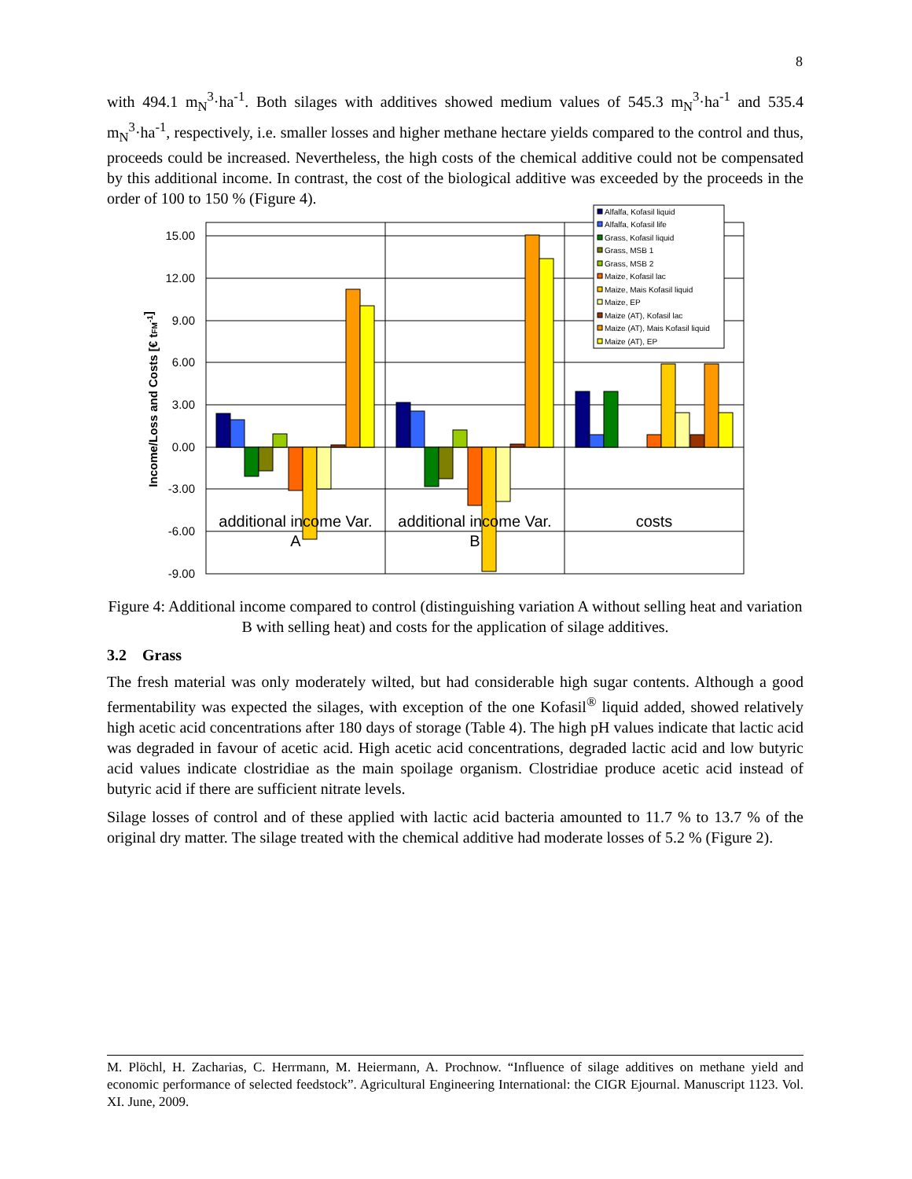8
with 494.1 m<sub>N</sub><sup>3</sup>·ha<sup>-1</sup>. Both silages with additives showed medium values of 545.3 m<sub>N</sub><sup>3</sup>·ha<sup>-1</sup> and 535.4 m<sub>N</sub><sup>3</sup>·ha<sup>-1</sup>, respectively, i.e. smaller losses and higher methane hectare yields compared to the control and thus, proceeds could be increased. Nevertheless, the high costs of the chemical additive could not be compensated by this additional income. In contrast, the cost of the biological additive was exceeded by the proceeds in the order of 100 to 150 % (Figure 4).
15.00
12.00
9.00
6.00
3.00
0.00
-3.00
-6.00
-9.00
Income/Loss and Costs [€ tFM-1]
additional income Var.
A
additional income Var.
B
costs
Alfalfa, Kofasil liquid
Alfalfa, Kofasil life
Grass, Kofasil liquid
Grass, MSB 1
Grass, MSB 2
Maize, Kofasil lac
Maize, Mais Kofasil liquid
Maize, EP
Maize (AT), Kofasil lac
Maize (AT), Mais Kofasil liquid
Maize (AT), EP
Figure 4: Additional income compared to control (distinguishing variation A without selling heat and variation B with selling heat) and costs for the application of silage additives.
3.2 Grass
The fresh material was only moderately wilted, but had considerable high sugar contents. Although a good fermentability was expected the silages, with exception of the one Kofasil<sup>®</sup> liquid added, showed relatively high acetic acid concentrations after 180 days of storage (Table 4). The high pH values indicate that lactic acid was degraded in favour of acetic acid. High acetic acid concentrations, degraded lactic acid and low butyric acid values indicate clostridiae as the main spoilage organism. Clostridiae produce acetic acid instead of butyric acid if there are sufficient nitrate levels.
Silage losses of control and of these applied with lactic acid bacteria amounted to 11.7 % to 13.7 % of the original dry matter. The silage treated with the chemical additive had moderate losses of 5.2 % (Figure 2).
M. Plöchl, H. Zacharias, C. Herrmann, M. Heiermann, A. Prochnow. “Influence of silage additives on methane yield and economic performance of selected feedstock”. Agricultural Engineering International: the CIGR Ejournal. Manuscript 1123. Vol. XI. June, 2009.